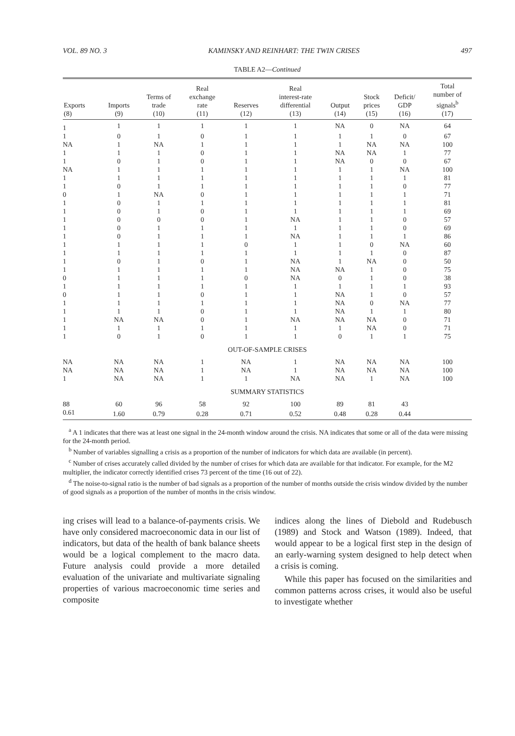VOL. 89 NO. 3 KAMINSKY AND REINHART: THE TWIN CRISES 497
TABLE A2—Continued
| Exports (8) | Imports (9) | Terms of trade (10) | Real exchange rate (11) | Reserves (12) | Real interest-rate differential (13) | Output (14) | Stock prices (15) | Deficit/ GDP (16) | Total number of signals<sup>b</sup> (17) |
| --- | --- | --- | --- | --- | --- | --- | --- | --- | --- |
| 1 | 1 | 1 | 1 | 1 | 1 | NA | 0 | NA | 64 |
| 1 | 0 | 1 | 0 | 1 | 1 | 1 | 1 | 0 | 67 |
| NA | 1 | NA | 1 | 1 | 1 | 1 | NA | NA | 100 |
| 1 | 1 | 1 | 0 | 1 | 1 | NA | NA | 1 | 77 |
| 1 | 0 | 1 | 0 | 1 | 1 | NA | 0 | 0 | 67 |
| NA | 1 | 1 | 1 | 1 | 1 | 1 | 1 | NA | 100 |
| 1 | 1 | 1 | 1 | 1 | 1 | 1 | 1 | 1 | 81 |
| 1 | 0 | 1 | 1 | 1 | 1 | 1 | 1 | 0 | 77 |
| 0 | 1 | NA | 0 | 1 | 1 | 1 | 1 | 1 | 71 |
| 1 | 0 | 1 | 1 | 1 | 1 | 1 | 1 | 1 | 81 |
| 1 | 0 | 1 | 0 | 1 | 1 | 1 | 1 | 1 | 69 |
| 1 | 0 | 0 | 0 | 1 | NA | 1 | 1 | 0 | 57 |
| 1 | 0 | 1 | 1 | 1 | 1 | 1 | 1 | 0 | 69 |
| 1 | 0 | 1 | 1 | 1 | NA | 1 | 1 | 1 | 86 |
| 1 | 1 | 1 | 1 | 0 | 1 | 1 | 0 | NA | 60 |
| 1 | 1 | 1 | 1 | 1 | 1 | 1 | 1 | 0 | 87 |
| 1 | 0 | 1 | 0 | 1 | NA | 1 | NA | 0 | 50 |
| 1 | 1 | 1 | 1 | 1 | NA | NA | 1 | 0 | 75 |
| 0 | 1 | 1 | 1 | 0 | NA | 0 | 1 | 0 | 38 |
| 1 | 1 | 1 | 1 | 1 | 1 | 1 | 1 | 1 | 93 |
| 0 | 1 | 1 | 0 | 1 | 1 | NA | 1 | 0 | 57 |
| 1 | 1 | 1 | 1 | 1 | 1 | NA | 0 | NA | 77 |
| 1 | 1 | 1 | 0 | 1 | 1 | NA | 1 | 1 | 80 |
| 1 | NA | NA | 0 | 1 | NA | NA | NA | 0 | 71 |
| 1 | 1 | 1 | 1 | 1 | 1 | 1 | NA | 0 | 71 |
| 1 | 0 | 1 | 0 | 1 | 1 | 0 | 1 | 1 | 75 |
| OUT-OF-SAMPLE CRISES | | | | | | | | | |
| NA | NA | NA | 1 | NA | 1 | NA | NA | NA | 100 |
| NA | NA | NA | 1 | NA | 1 | NA | NA | NA | 100 |
| 1 | NA | NA | 1 | 1 | NA | NA | 1 | NA | 100 |
| SUMMARY STATISTICS | | | | | | | | | |
| 88 | 60 | 96 | 58 | 92 | 100 | 89 | 81 | 43 | |
| 0.61 | 1.60 | 0.79 | 0.28 | 0.71 | 0.52 | 0.48 | 0.28 | 0.44 | |
<sup>a</sup> A 1 indicates that there was at least one signal in the 24-month window around the crisis. NA indicates that some or all of the data were missing for the 24-month period.
<sup>b</sup> Number of variables signalling a crisis as a proportion of the number of indicators for which data are available (in percent).
<sup>c</sup> Number of crises accurately called divided by the number of crises for which data are available for that indicator. For example, for the M2 multiplier, the indicator correctly identified crises 73 percent of the time (16 out of 22).
<sup>d</sup> The noise-to-signal ratio is the number of bad signals as a proportion of the number of months outside the crisis window divided by the number of good signals as a proportion of the number of months in the crisis window.
ing crises will lead to a balance-of-payments crisis. We have only considered macroeconomic data in our list of indicators, but data of the health of bank balance sheets would be a logical complement to the macro data. Future analysis could provide a more detailed evaluation of the univariate and multivariate signaling properties of various macroeconomic time series and composite
indices along the lines of Diebold and Rudebusch (1989) and Stock and Watson (1989). Indeed, that would appear to be a logical first step in the design of an early-warning system designed to help detect when a crisis is coming.
While this paper has focused on the similarities and common patterns across crises, it would also be useful to investigate whether